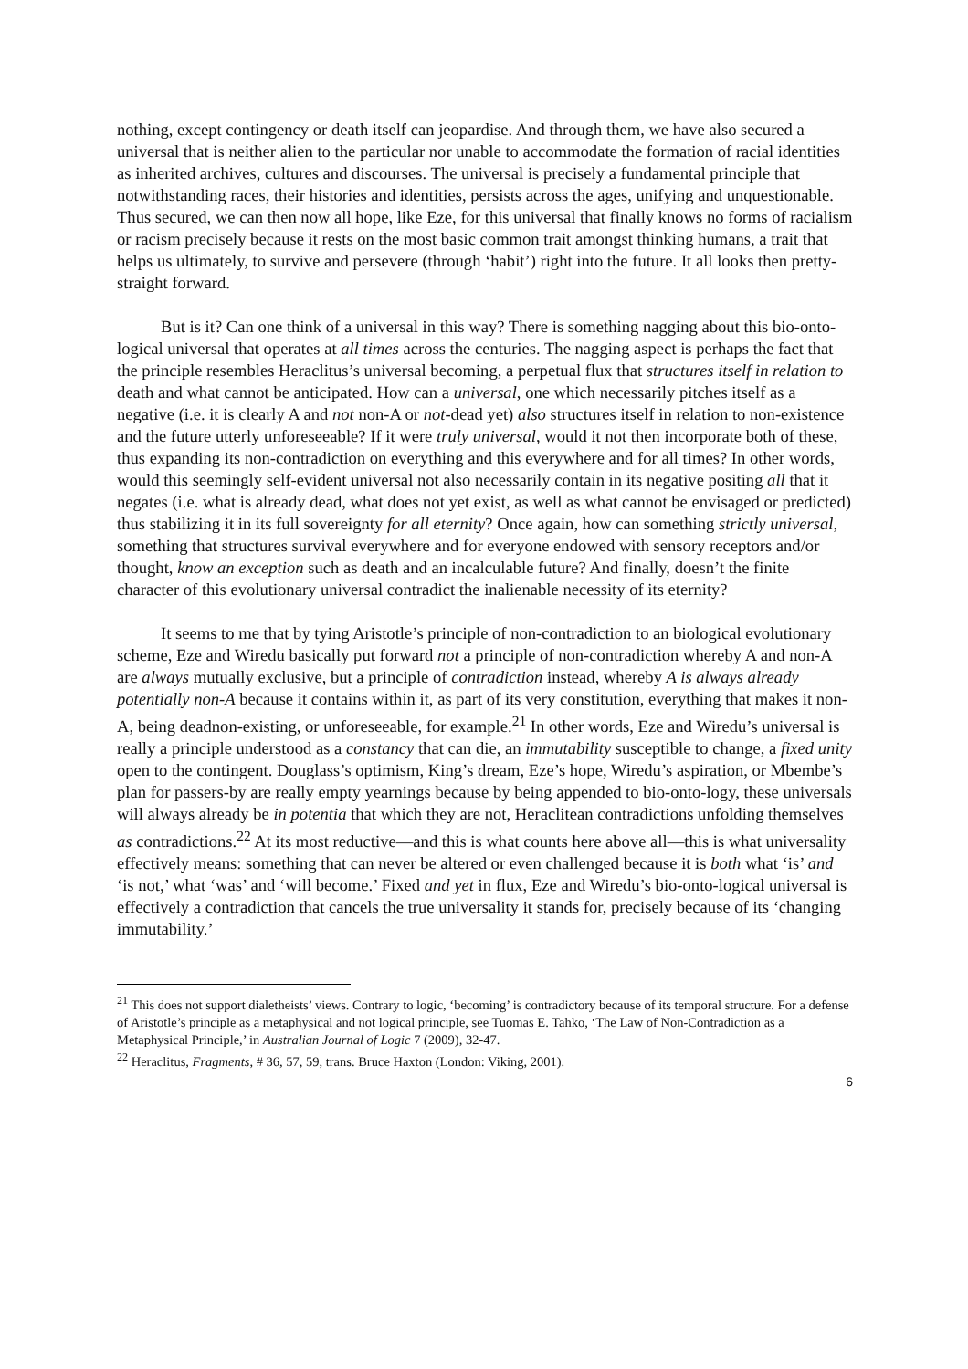nothing, except contingency or death itself can jeopardise. And through them, we have also secured a universal that is neither alien to the particular nor unable to accommodate the formation of racial identities as inherited archives, cultures and discourses. The universal is precisely a fundamental principle that notwithstanding races, their histories and identities, persists across the ages, unifying and unquestionable. Thus secured, we can then now all hope, like Eze, for this universal that finally knows no forms of racialism or racism precisely because it rests on the most basic common trait amongst thinking humans, a trait that helps us ultimately, to survive and persevere (through ‘habit’) right into the future. It all looks then pretty-straight forward.
But is it? Can one think of a universal in this way? There is something nagging about this bio-onto-logical universal that operates at all times across the centuries. The nagging aspect is perhaps the fact that the principle resembles Heraclitus’s universal becoming, a perpetual flux that structures itself in relation to death and what cannot be anticipated. How can a universal, one which necessarily pitches itself as a negative (i.e. it is clearly A and not non-A or not-dead yet) also structures itself in relation to non-existence and the future utterly unforeseeable? If it were truly universal, would it not then incorporate both of these, thus expanding its non-contradiction on everything and this everywhere and for all times? In other words, would this seemingly self-evident universal not also necessarily contain in its negative positing all that it negates (i.e. what is already dead, what does not yet exist, as well as what cannot be envisaged or predicted) thus stabilizing it in its full sovereignty for all eternity? Once again, how can something strictly universal, something that structures survival everywhere and for everyone endowed with sensory receptors and/or thought, know an exception such as death and an incalculable future? And finally, doesn’t the finite character of this evolutionary universal contradict the inalienable necessity of its eternity?
It seems to me that by tying Aristotle’s principle of non-contradiction to an biological evolutionary scheme, Eze and Wiredu basically put forward not a principle of non-contradiction whereby A and non-A are always mutually exclusive, but a principle of contradiction instead, whereby A is always already potentially non-A because it contains within it, as part of its very constitution, everything that makes it non-A, being deadnon-existing, or unforeseeable, for example.<sup>21</sup> In other words, Eze and Wiredu’s universal is really a principle understood as a constancy that can die, an immutability susceptible to change, a fixed unity open to the contingent. Douglass’s optimism, King’s dream, Eze’s hope, Wiredu’s aspiration, or Mbembe’s plan for passers-by are really empty yearnings because by being appended to bio-onto-logy, these universals will always already be in potentia that which they are not, Heraclitean contradictions unfolding themselves as contradictions.<sup>22</sup> At its most reductive—and this is what counts here above all—this is what universality effectively means: something that can never be altered or even challenged because it is both what ‘is’ and ‘is not,’ what ‘was’ and ‘will become.’ Fixed and yet in flux, Eze and Wiredu’s bio-onto-logical universal is effectively a contradiction that cancels the true universality it stands for, precisely because of its ‘changing immutability.’
<sup>21</sup> This does not support dialetheists’ views. Contrary to logic, ‘becoming’ is contradictory because of its temporal structure. For a defense of Aristotle’s principle as a metaphysical and not logical principle, see Tuomas E. Tahko, ‘The Law of Non-Contradiction as a Metaphysical Principle,’ in Australian Journal of Logic 7 (2009), 32-47.
<sup>22</sup> Heraclitus, Fragments, # 36, 57, 59, trans. Bruce Haxton (London: Viking, 2001).
6